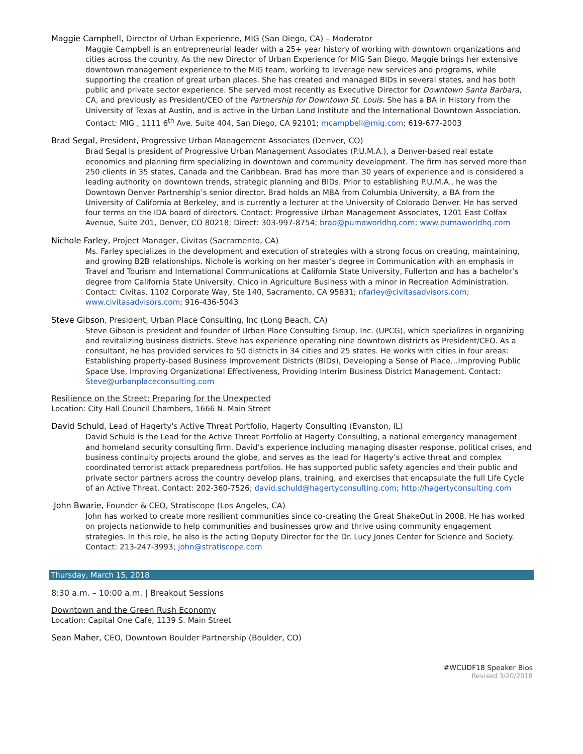Maggie Campbell, Director of Urban Experience, MIG (San Diego, CA) – Moderator
Maggie Campbell is an entrepreneurial leader with a 25+ year history of working with downtown organizations and cities across the country. As the new Director of Urban Experience for MIG San Diego, Maggie brings her extensive downtown management experience to the MIG team, working to leverage new services and programs, while supporting the creation of great urban places. She has created and managed BIDs in several states, and has both public and private sector experience. She served most recently as Executive Director for Downtown Santa Barbara, CA, and previously as President/CEO of the Partnership for Downtown St. Louis. She has a BA in History from the University of Texas at Austin, and is active in the Urban Land Institute and the International Downtown Association. Contact: MIG , 1111 6<sup>th</sup> Ave. Suite 404, San Diego, CA 92101; mcampbell@mig.com; 619-677-2003
Brad Segal, President, Progressive Urban Management Associates (Denver, CO)
Brad Segal is president of Progressive Urban Management Associates (P.U.M.A.), a Denver-based real estate economics and planning firm specializing in downtown and community development. The firm has served more than 250 clients in 35 states, Canada and the Caribbean. Brad has more than 30 years of experience and is considered a leading authority on downtown trends, strategic planning and BIDs. Prior to establishing P.U.M.A., he was the Downtown Denver Partnership’s senior director. Brad holds an MBA from Columbia University, a BA from the University of California at Berkeley, and is currently a lecturer at the University of Colorado Denver. He has served four terms on the IDA board of directors. Contact: Progressive Urban Management Associates, 1201 East Colfax Avenue, Suite 201, Denver, CO 80218; Direct: 303-997-8754; brad@pumaworldhq.com; www.pumaworldhq.com
Nichole Farley, Project Manager, Civitas (Sacramento, CA)
Ms. Farley specializes in the development and execution of strategies with a strong focus on creating, maintaining, and growing B2B relationships. Nichole is working on her master’s degree in Communication with an emphasis in Travel and Tourism and International Communications at California State University, Fullerton and has a bachelor’s degree from California State University, Chico in Agriculture Business with a minor in Recreation Administration. Contact: Civitas, 1102 Corporate Way, Ste 140, Sacramento, CA 95831; nfarley@civitasadvisors.com; www.civitasadvisors.com; 916-436-5043
Steve Gibson, President, Urban Place Consulting, Inc (Long Beach, CA)
Steve Gibson is president and founder of Urban Place Consulting Group, Inc. (UPCG), which specializes in organizing and revitalizing business districts. Steve has experience operating nine downtown districts as President/CEO. As a consultant, he has provided services to 50 districts in 34 cities and 25 states. He works with cities in four areas: Establishing property-based Business Improvement Districts (BIDs), Developing a Sense of Place…Improving Public Space Use, Improving Organizational Effectiveness, Providing Interim Business District Management. Contact:
Steve@urbanplaceconsulting.com
Resilience on the Street: Preparing for the Unexpected
Location: City Hall Council Chambers, 1666 N. Main Street
David Schuld, Lead of Hagerty's Active Threat Portfolio, Hagerty Consulting (Evanston, IL)
David Schuld is the Lead for the Active Threat Portfolio at Hagerty Consulting, a national emergency management and homeland security consulting firm. David’s experience including managing disaster response, political crises, and business continuity projects around the globe, and serves as the lead for Hagerty’s active threat and complex coordinated terrorist attack preparedness portfolios. He has supported public safety agencies and their public and private sector partners across the country develop plans, training, and exercises that encapsulate the full Life Cycle of an Active Threat. Contact: 202-360-7526; david.schuld@hagertyconsulting.com; http://hagertyconsulting.com
John Bwarie, Founder & CEO, Stratiscope (Los Angeles, CA)
John has worked to create more resilient communities since co-creating the Great ShakeOut in 2008. He has worked on projects nationwide to help communities and businesses grow and thrive using community engagement strategies. In this role, he also is the acting Deputy Director for the Dr. Lucy Jones Center for Science and Society. Contact: 213-247-3993; john@stratiscope.com
Thursday, March 15, 2018
8:30 a.m. – 10:00 a.m. | Breakout Sessions
Downtown and the Green Rush Economy
Location: Capital One Café, 1139 S. Main Street
Sean Maher, CEO, Downtown Boulder Partnership (Boulder, CO)
#WCUDF18 Speaker Bios
Revised 3/20/2018